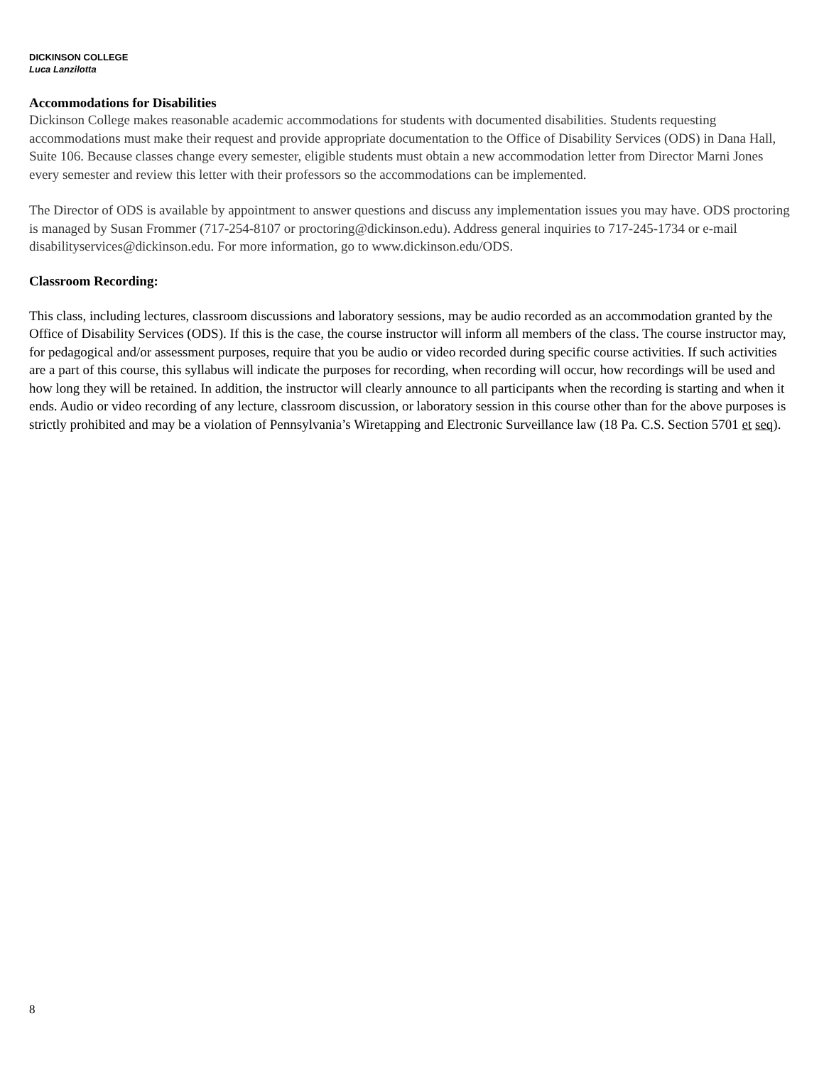DICKINSON COLLEGE
Luca Lanzilotta
Accommodations for Disabilities
Dickinson College makes reasonable academic accommodations for students with documented disabilities. Students requesting accommodations must make their request and provide appropriate documentation to the Office of Disability Services (ODS) in Dana Hall, Suite 106. Because classes change every semester, eligible students must obtain a new accommodation letter from Director Marni Jones every semester and review this letter with their professors so the accommodations can be implemented.
The Director of ODS is available by appointment to answer questions and discuss any implementation issues you may have. ODS proctoring is managed by Susan Frommer (717-254-8107 or proctoring@dickinson.edu). Address general inquiries to 717-245-1734 or e-mail disabilityservices@dickinson.edu. For more information, go to www.dickinson.edu/ODS.
Classroom Recording:
This class, including lectures, classroom discussions and laboratory sessions, may be audio recorded as an accommodation granted by the Office of Disability Services (ODS). If this is the case, the course instructor will inform all members of the class. The course instructor may, for pedagogical and/or assessment purposes, require that you be audio or video recorded during specific course activities. If such activities are a part of this course, this syllabus will indicate the purposes for recording, when recording will occur, how recordings will be used and how long they will be retained. In addition, the instructor will clearly announce to all participants when the recording is starting and when it ends. Audio or video recording of any lecture, classroom discussion, or laboratory session in this course other than for the above purposes is strictly prohibited and may be a violation of Pennsylvania’s Wiretapping and Electronic Surveillance law (18 Pa. C.S. Section 5701 et seq).
8